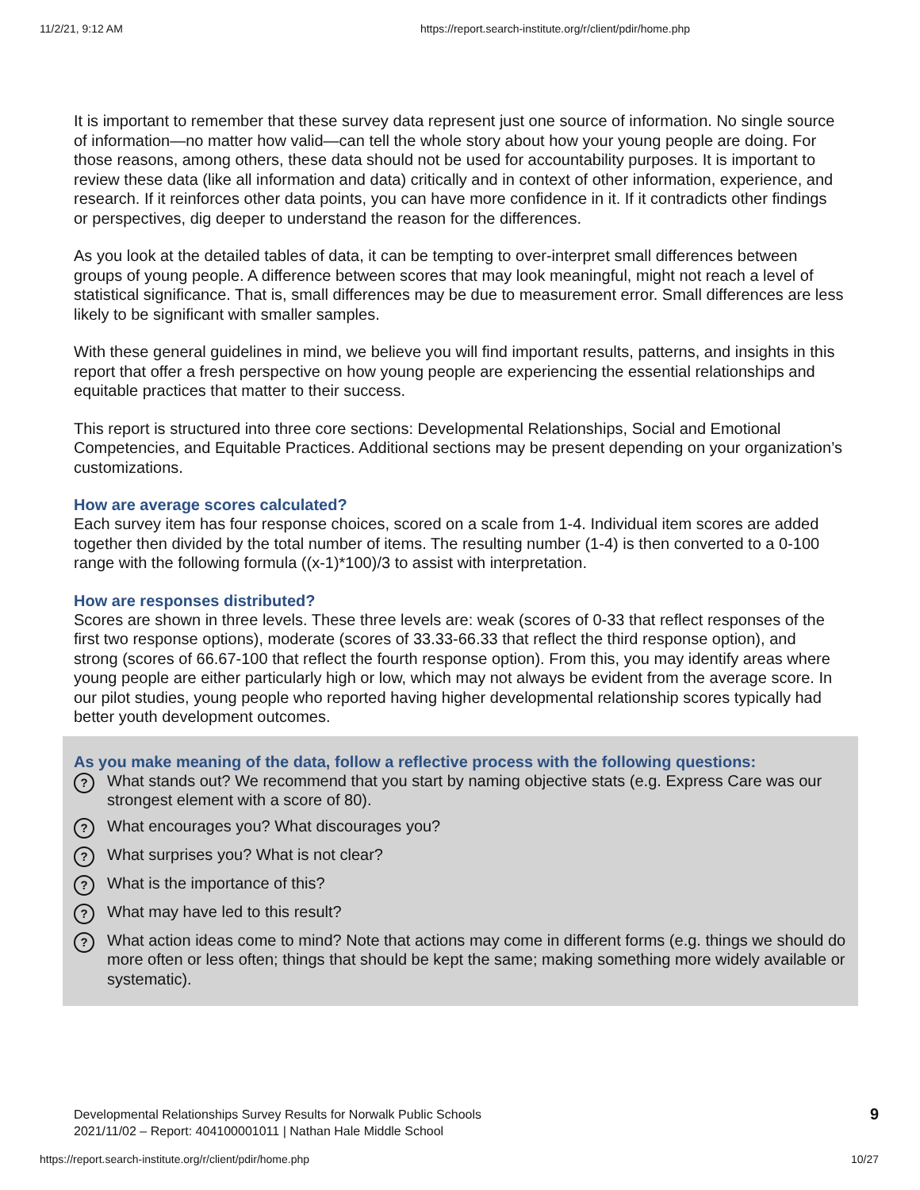11/2/21, 9:12 AM https://report.search-institute.org/r/client/pdir/home.php
It is important to remember that these survey data represent just one source of information. No single source of information—no matter how valid—can tell the whole story about how your young people are doing. For those reasons, among others, these data should not be used for accountability purposes. It is important to review these data (like all information and data) critically and in context of other information, experience, and research. If it reinforces other data points, you can have more confidence in it. If it contradicts other findings or perspectives, dig deeper to understand the reason for the differences.
As you look at the detailed tables of data, it can be tempting to over-interpret small differences between groups of young people. A difference between scores that may look meaningful, might not reach a level of statistical significance. That is, small differences may be due to measurement error. Small differences are less likely to be significant with smaller samples.
With these general guidelines in mind, we believe you will find important results, patterns, and insights in this report that offer a fresh perspective on how young people are experiencing the essential relationships and equitable practices that matter to their success.
This report is structured into three core sections: Developmental Relationships, Social and Emotional Competencies, and Equitable Practices. Additional sections may be present depending on your organization’s customizations.
How are average scores calculated?
Each survey item has four response choices, scored on a scale from 1-4. Individual item scores are added together then divided by the total number of items. The resulting number (1-4) is then converted to a 0-100 range with the following formula ((x-1)*100)/3 to assist with interpretation.
How are responses distributed?
Scores are shown in three levels. These three levels are: weak (scores of 0-33 that reflect responses of the first two response options), moderate (scores of 33.33-66.33 that reflect the third response option), and strong (scores of 66.67-100 that reflect the fourth response option). From this, you may identify areas where young people are either particularly high or low, which may not always be evident from the average score. In our pilot studies, young people who reported having higher developmental relationship scores typically had better youth development outcomes.
As you make meaning of the data, follow a reflective process with the following questions:
? What stands out? We recommend that you start by naming objective stats (e.g. Express Care was our strongest element with a score of 80).
? What encourages you? What discourages you?
? What surprises you? What is not clear?
? What is the importance of this?
? What may have led to this result?
? What action ideas come to mind? Note that actions may come in different forms (e.g. things we should do more often or less often; things that should be kept the same; making something more widely available or systematic).
Developmental Relationships Survey Results for Norwalk Public Schools
2021/11/02 – Report: 404100001011 | Nathan Hale Middle School
9
https://report.search-institute.org/r/client/pdir/home.php 10/27